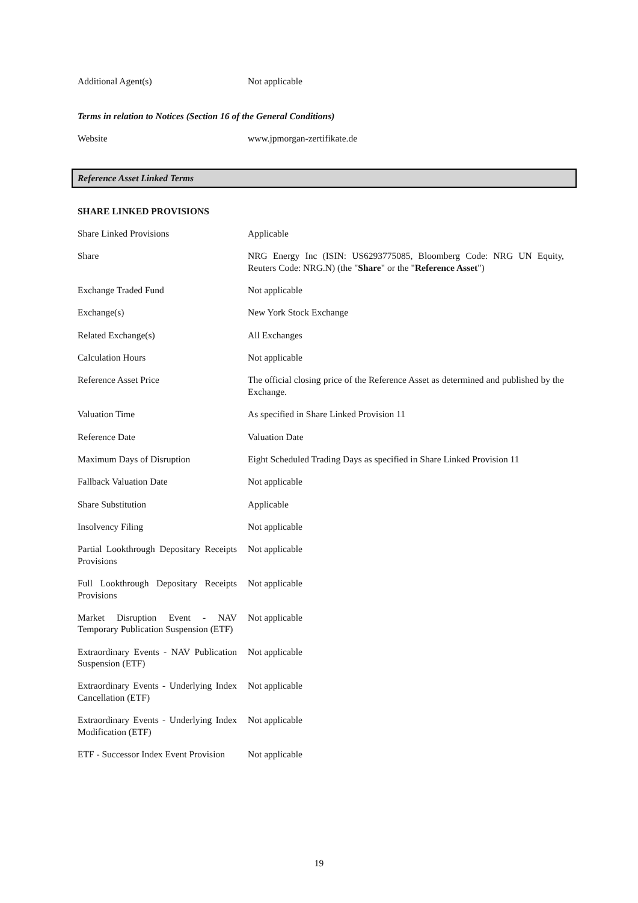Additional Agent(s) Not applicable
Terms in relation to Notices (Section 16 of the General Conditions)
Website www.jpmorgan-zertifikate.de
Reference Asset Linked Terms
SHARE LINKED PROVISIONS
Share Linked Provisions Applicable
Share NRG Energy Inc (ISIN: US6293775085, Bloomberg Code: NRG UN Equity, Reuters Code: NRG.N) (the "Share" or the "Reference Asset")
Exchange Traded Fund Not applicable
Exchange(s) New York Stock Exchange
Related Exchange(s) All Exchanges
Calculation Hours Not applicable
Reference Asset Price The official closing price of the Reference Asset as determined and published by the Exchange.
Valuation Time As specified in Share Linked Provision 11
Reference Date Valuation Date
Maximum Days of Disruption Eight Scheduled Trading Days as specified in Share Linked Provision 11
Fallback Valuation Date Not applicable
Share Substitution Applicable
Insolvency Filing Not applicable
Partial Lookthrough Depositary Receipts Provisions
Not applicable
Full Lookthrough Depositary Receipts Provisions
Not applicable
Market Disruption Event - NAV Temporary Publication Suspension (ETF)
Not applicable
Extraordinary Events - NAV Publication Suspension (ETF)
Not applicable
Extraordinary Events - Underlying Index Cancellation (ETF)
Not applicable
Extraordinary Events - Underlying Index Modification (ETF)
Not applicable
ETF - Successor Index Event Provision
Not applicable
19